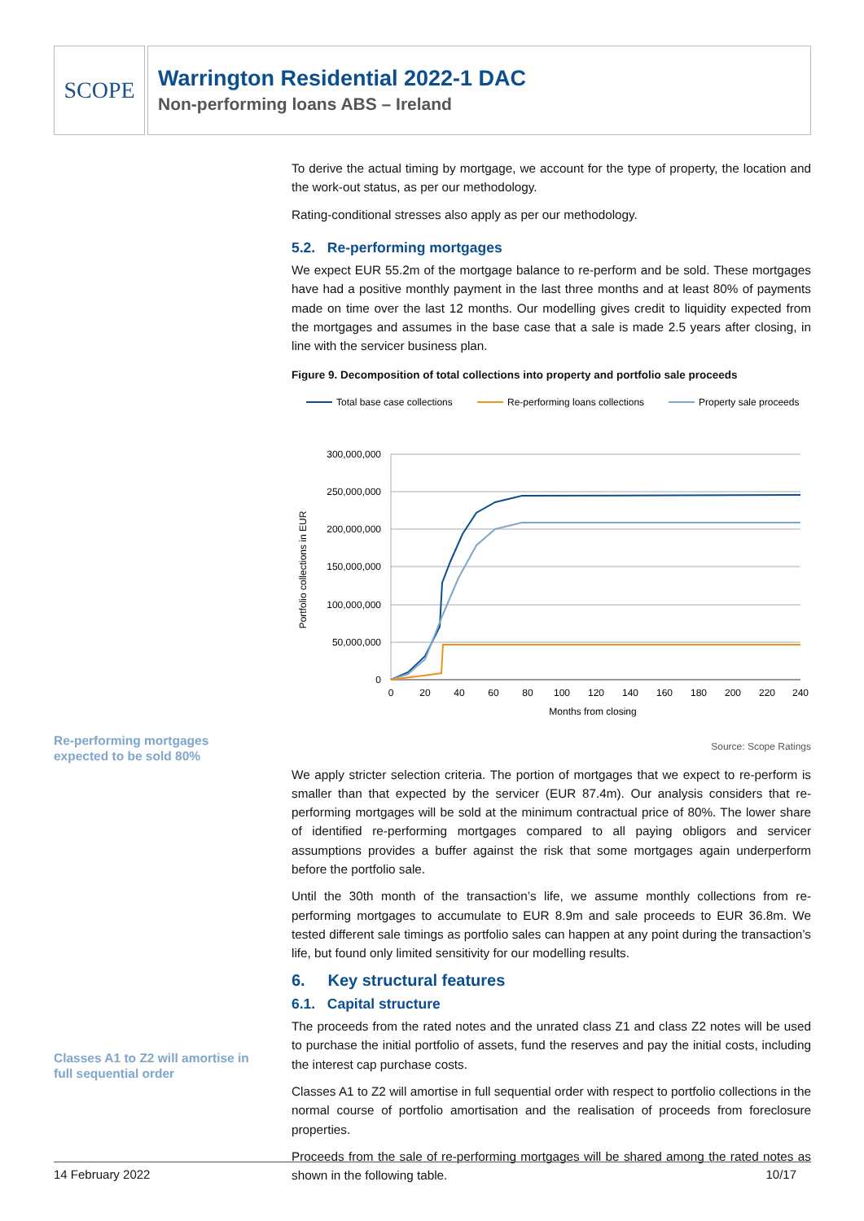SCOPE
Warrington Residential 2022-1 DAC
Non-performing loans ABS – Ireland
Re-performing mortgages expected to be sold 80%
Classes A1 to Z2 will amortise in full sequential order
To derive the actual timing by mortgage, we account for the type of property, the location and the work-out status, as per our methodology.
Rating-conditional stresses also apply as per our methodology.
5.2. Re-performing mortgages
We expect EUR 55.2m of the mortgage balance to re-perform and be sold. These mortgages have had a positive monthly payment in the last three months and at least 80% of payments made on time over the last 12 months. Our modelling gives credit to liquidity expected from the mortgages and assumes in the base case that a sale is made 2.5 years after closing, in line with the servicer business plan.
Figure 9. Decomposition of total collections into property and portfolio sale proceeds
Total base case collections
Re-performing loans collections
Property sale proceeds
300,000,000
250,000,000
200,000,000
150,000,000
100,000,000
50,000,000
0
0
20
40
60
80
100
120
140
160
180
200
220
240
Months from closing
Portfolio collections in EUR
Source: Scope Ratings
We apply stricter selection criteria. The portion of mortgages that we expect to re-perform is smaller than that expected by the servicer (EUR 87.4m). Our analysis considers that re-performing mortgages will be sold at the minimum contractual price of 80%. The lower share of identified re-performing mortgages compared to all paying obligors and servicer assumptions provides a buffer against the risk that some mortgages again underperform before the portfolio sale.
Until the 30th month of the transaction’s life, we assume monthly collections from re-performing mortgages to accumulate to EUR 8.9m and sale proceeds to EUR 36.8m. We tested different sale timings as portfolio sales can happen at any point during the transaction’s life, but found only limited sensitivity for our modelling results.
6. Key structural features
6.1. Capital structure
The proceeds from the rated notes and the unrated class Z1 and class Z2 notes will be used to purchase the initial portfolio of assets, fund the reserves and pay the initial costs, including the interest cap purchase costs.
Classes A1 to Z2 will amortise in full sequential order with respect to portfolio collections in the normal course of portfolio amortisation and the realisation of proceeds from foreclosure properties.
Proceeds from the sale of re-performing mortgages will be shared among the rated notes as shown in the following table.
14 February 2022 10/17